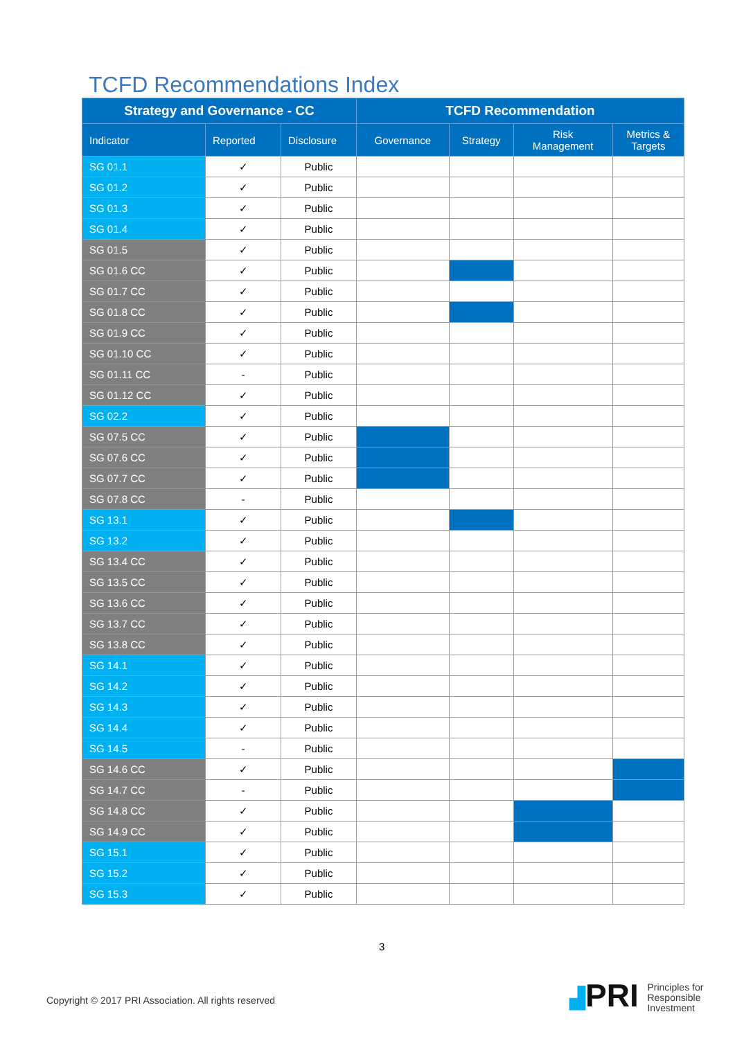TCFD Recommendations Index
| Strategy and Governance - CC | | | TCFD Recommendation | | | |
| --- | --- | --- | --- | --- | --- | --- |
| Indicator | Reported | Disclosure | Governance | Strategy | Risk Management | Metrics & Targets |
| SG 01.1 | ✓ | Public | | | | |
| SG 01.2 | ✓ | Public | | | | |
| SG 01.3 | ✓ | Public | | | | |
| SG 01.4 | ✓ | Public | | | | |
| SG 01.5 | ✓ | Public | | | | |
| SG 01.6 CC | ✓ | Public | | | | |
| SG 01.7 CC | ✓ | Public | | | | |
| SG 01.8 CC | ✓ | Public | | | | |
| SG 01.9 CC | ✓ | Public | | | | |
| SG 01.10 CC | ✓ | Public | | | | |
| SG 01.11 CC | - | Public | | | | |
| SG 01.12 CC | ✓ | Public | | | | |
| SG 02.2 | ✓ | Public | | | | |
| SG 07.5 CC | ✓ | Public | | | | |
| SG 07.6 CC | ✓ | Public | | | | |
| SG 07.7 CC | ✓ | Public | | | | |
| SG 07.8 CC | - | Public | | | | |
| SG 13.1 | ✓ | Public | | | | |
| SG 13.2 | ✓ | Public | | | | |
| SG 13.4 CC | ✓ | Public | | | | |
| SG 13.5 CC | ✓ | Public | | | | |
| SG 13.6 CC | ✓ | Public | | | | |
| SG 13.7 CC | ✓ | Public | | | | |
| SG 13.8 CC | ✓ | Public | | | | |
| SG 14.1 | ✓ | Public | | | | |
| SG 14.2 | ✓ | Public | | | | |
| SG 14.3 | ✓ | Public | | | | |
| SG 14.4 | ✓ | Public | | | | |
| SG 14.5 | - | Public | | | | |
| SG 14.6 CC | ✓ | Public | | | | |
| SG 14.7 CC | - | Public | | | | |
| SG 14.8 CC | ✓ | Public | | | | |
| SG 14.9 CC | ✓ | Public | | | | |
| SG 15.1 | ✓ | Public | | | | |
| SG 15.2 | ✓ | Public | | | | |
| SG 15.3 | ✓ | Public | | | | |
3
Copyright © 2017 PRI Association. All rights reserved
▟PRI Principles for
Responsible
Investment